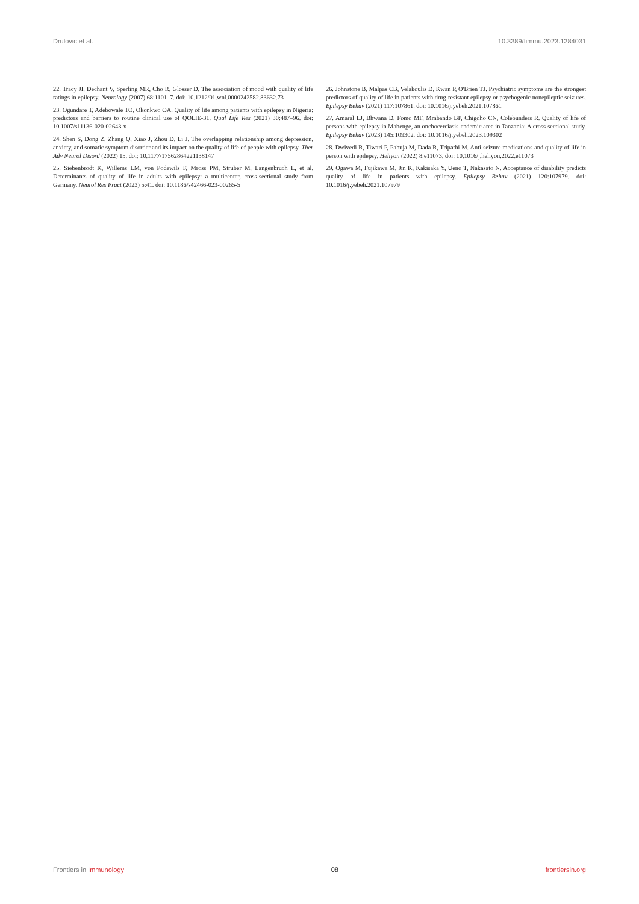Drulovic et al. 10.3389/fimmu.2023.1284031
22. Tracy JI, Dechant V, Sperling MR, Cho R, Glosser D. The association of mood with quality of life ratings in epilepsy. Neurology (2007) 68:1101–7. doi: 10.1212/01.wnl.0000242582.83632.73
23. Ogundare T, Adebowale TO, Okonkwo OA. Quality of life among patients with epilepsy in Nigeria: predictors and barriers to routine clinical use of QOLIE-31. Qual Life Res (2021) 30:487–96. doi: 10.1007/s11136-020-02643-x
24. Shen S, Dong Z, Zhang Q, Xiao J, Zhou D, Li J. The overlapping relationship among depression, anxiety, and somatic symptom disorder and its impact on the quality of life of people with epilepsy. Ther Adv Neurol Disord (2022) 15. doi: 10.1177/17562864221138147
25. Siebenbrodt K, Willems LM, von Podewils F, Mross PM, Struber M, Langenbruch L, et al. Determinants of quality of life in adults with epilepsy: a multicenter, cross-sectional study from Germany. Neurol Res Pract (2023) 5:41. doi: 10.1186/s42466-023-00265-5
26. Johnstone B, Malpas CB, Velakoulis D, Kwan P, O'Brien TJ. Psychiatric symptoms are the strongest predictors of quality of life in patients with drug-resistant epilepsy or psychogenic nonepileptic seizures. Epilepsy Behav (2021) 117:107861. doi: 10.1016/j.yebeh.2021.107861
27. Amaral LJ, Bhwana D, Fomo MF, Mmbando BP, Chigoho CN, Colebunders R. Quality of life of persons with epilepsy in Mahenge, an onchocerciasis-endemic area in Tanzania: A cross-sectional study. Epilepsy Behav (2023) 145:109302. doi: 10.1016/j.yebeh.2023.109302
28. Dwivedi R, Tiwari P, Pahuja M, Dada R, Tripathi M. Anti-seizure medications and quality of life in person with epilepsy. Heliyon (2022) 8:e11073. doi: 10.1016/j.heliyon.2022.e11073
29. Ogawa M, Fujikawa M, Jin K, Kakisaka Y, Ueno T, Nakasato N. Acceptance of disability predicts quality of life in patients with epilepsy. Epilepsy Behav (2021) 120:107979. doi: 10.1016/j.yebeh.2021.107979
Frontiers in Immunology 08 frontiersin.org